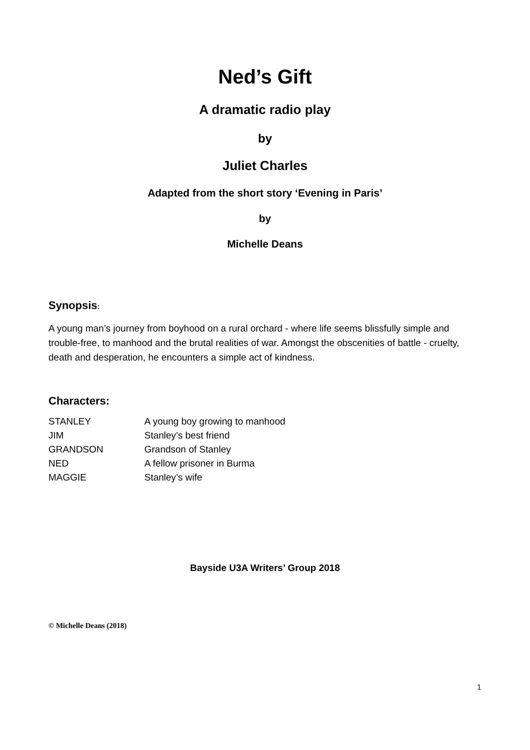Ned’s Gift
A dramatic radio play
by
Juliet Charles
Adapted from the short story ‘Evening in Paris’
by
Michelle Deans
Synopsis:
A young man’s journey from boyhood on a rural orchard - where life seems blissfully simple and trouble-free, to manhood and the brutal realities of war. Amongst the obscenities of battle - cruelty, death and desperation, he encounters a simple act of kindness.
Characters:
| STANLEY | A young boy growing to manhood |
| JIM | Stanley’s best friend |
| GRANDSON | Grandson of Stanley |
| NED | A fellow prisoner in Burma |
| MAGGIE | Stanley’s wife |
Bayside U3A Writers’ Group 2018
© Michelle Deans (2018)
1